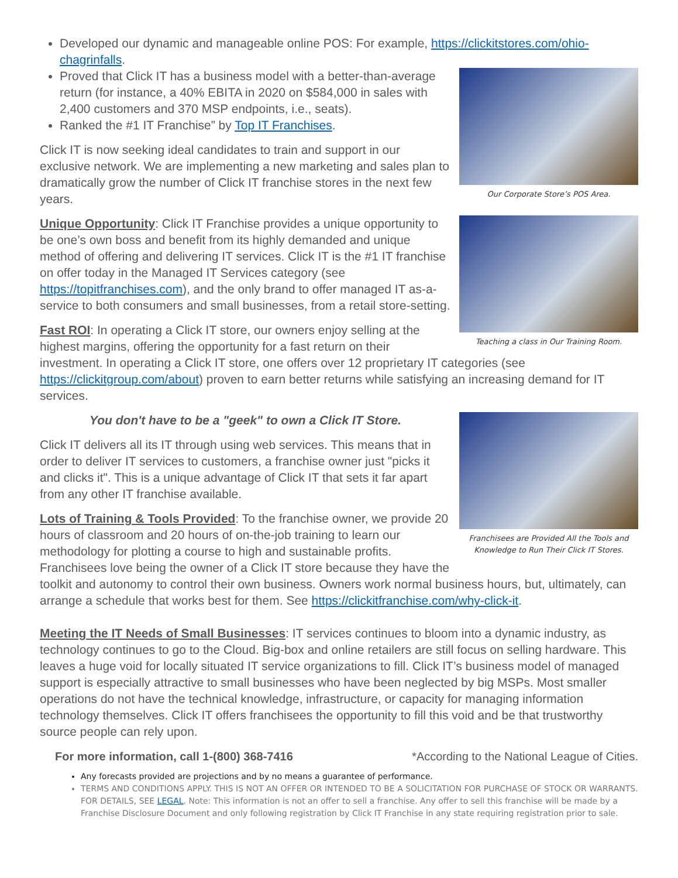Developed our dynamic and manageable online POS: For example, https://clickitstores.com/ohio-chagrinfalls.
Our Corporate Store’s POS Area.
Proved that Click IT has a business model with a better-than-average return (for instance, a 40% EBITA in 2020 on $584,000 in sales with 2,400 customers and 370 MSP endpoints, i.e., seats).
Ranked the #1 IT Franchise” by Top IT Franchises.
Click IT is now seeking ideal candidates to train and support in our exclusive network. We are implementing a new marketing and sales plan to dramatically grow the number of Click IT franchise stores in the next few years.
Teaching a class in Our Training Room.
Unique Opportunity: Click IT Franchise provides a unique opportunity to be one’s own boss and benefit from its highly demanded and unique method of offering and delivering IT services. Click IT is the #1 IT franchise on offer today in the Managed IT Services category (see https://topitfranchises.com), and the only brand to offer managed IT as-a-service to both consumers and small businesses, from a retail store-setting.
Fast ROI: In operating a Click IT store, our owners enjoy selling at the highest margins, offering the opportunity for a fast return on their investment. In operating a Click IT store, one offers over 12 proprietary IT categories (see https://clickitgroup.com/about) proven to earn better returns while satisfying an increasing demand for IT services.
Franchisees are Provided All the Tools and Knowledge to Run Their Click IT Stores.
You don't have to be a "geek" to own a Click IT Store.
Click IT delivers all its IT through using web services. This means that in order to deliver IT services to customers, a franchise owner just "picks it and clicks it". This is a unique advantage of Click IT that sets it far apart from any other IT franchise available.
Lots of Training & Tools Provided: To the franchise owner, we provide 20 hours of classroom and 20 hours of on-the-job training to learn our methodology for plotting a course to high and sustainable profits. Franchisees love being the owner of a Click IT store because they have the toolkit and autonomy to control their own business. Owners work normal business hours, but, ultimately, can arrange a schedule that works best for them. See https://clickitfranchise.com/why-click-it.
Meeting the IT Needs of Small Businesses: IT services continues to bloom into a dynamic industry, as technology continues to go to the Cloud. Big-box and online retailers are still focus on selling hardware. This leaves a huge void for locally situated IT service organizations to fill. Click IT’s business model of managed support is especially attractive to small businesses who have been neglected by big MSPs. Most smaller operations do not have the technical knowledge, infrastructure, or capacity for managing information technology themselves. Click IT offers franchisees the opportunity to fill this void and be that trustworthy source people can rely upon.
For more information, call 1-(800) 368-7416 *According to the National League of Cities.
Any forecasts provided are projections and by no means a guarantee of performance.
TERMS AND CONDITIONS APPLY. THIS IS NOT AN OFFER OR INTENDED TO BE A SOLICITATION FOR PURCHASE OF STOCK OR WARRANTS. FOR DETAILS, SEE LEGAL. Note: This information is not an offer to sell a franchise. Any offer to sell this franchise will be made by a Franchise Disclosure Document and only following registration by Click IT Franchise in any state requiring registration prior to sale.